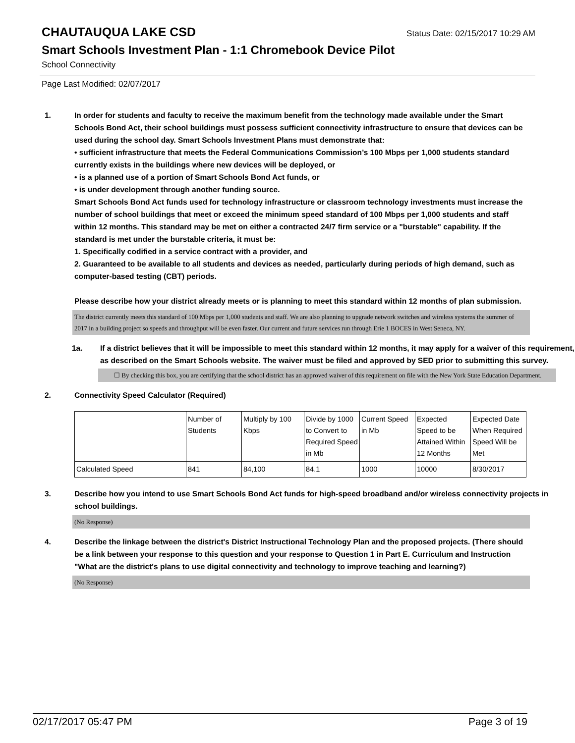CHAUTAUQUA LAKE CSD
Status Date: 02/15/2017 10:29 AM
Smart Schools Investment Plan - 1:1 Chromebook Device Pilot
School Connectivity
Page Last Modified: 02/07/2017
1. In order for students and faculty to receive the maximum benefit from the technology made available under the Smart Schools Bond Act, their school buildings must possess sufficient connectivity infrastructure to ensure that devices can be used during the school day. Smart Schools Investment Plans must demonstrate that:
• sufficient infrastructure that meets the Federal Communications Commission’s 100 Mbps per 1,000 students standard currently exists in the buildings where new devices will be deployed, or
• is a planned use of a portion of Smart Schools Bond Act funds, or
• is under development through another funding source.
Smart Schools Bond Act funds used for technology infrastructure or classroom technology investments must increase the number of school buildings that meet or exceed the minimum speed standard of 100 Mbps per 1,000 students and staff within 12 months. This standard may be met on either a contracted 24/7 firm service or a "burstable" capability. If the standard is met under the burstable criteria, it must be:
1. Specifically codified in a service contract with a provider, and
2. Guaranteed to be available to all students and devices as needed, particularly during periods of high demand, such as computer-based testing (CBT) periods.
Please describe how your district already meets or is planning to meet this standard within 12 months of plan submission.
The district currently meets this standard of 100 Mbps per 1,000 students and staff. We are also planning to upgrade network switches and wireless systems the summer of 2017 in a building project so speeds and throughput will be even faster. Our current and future services run through Erie 1 BOCES in West Seneca, NY.
1a. If a district believes that it will be impossible to meet this standard within 12 months, it may apply for a waiver of this requirement, as described on the Smart Schools website. The waiver must be filed and approved by SED prior to submitting this survey.
☐ By checking this box, you are certifying that the school district has an approved waiver of this requirement on file with the New York State Education Department.
2. Connectivity Speed Calculator (Required)
| | Number of Students | Multiply by 100 Kbps | Divide by 1000 to Convert to Required Speed in Mb | Current Speed in Mb | Expected Speed to be Attained Within 12 Months | Expected Date When Required Speed Will be Met |
| Calculated Speed | 841 | 84,100 | 84.1 | 1000 | 10000 | 8/30/2017 |
3. Describe how you intend to use Smart Schools Bond Act funds for high-speed broadband and/or wireless connectivity projects in school buildings.
(No Response)
4. Describe the linkage between the district's District Instructional Technology Plan and the proposed projects. (There should be a link between your response to this question and your response to Question 1 in Part E. Curriculum and Instruction "What are the district's plans to use digital connectivity and technology to improve teaching and learning?)
(No Response)
02/17/2017 05:47 PM Page 3 of 19